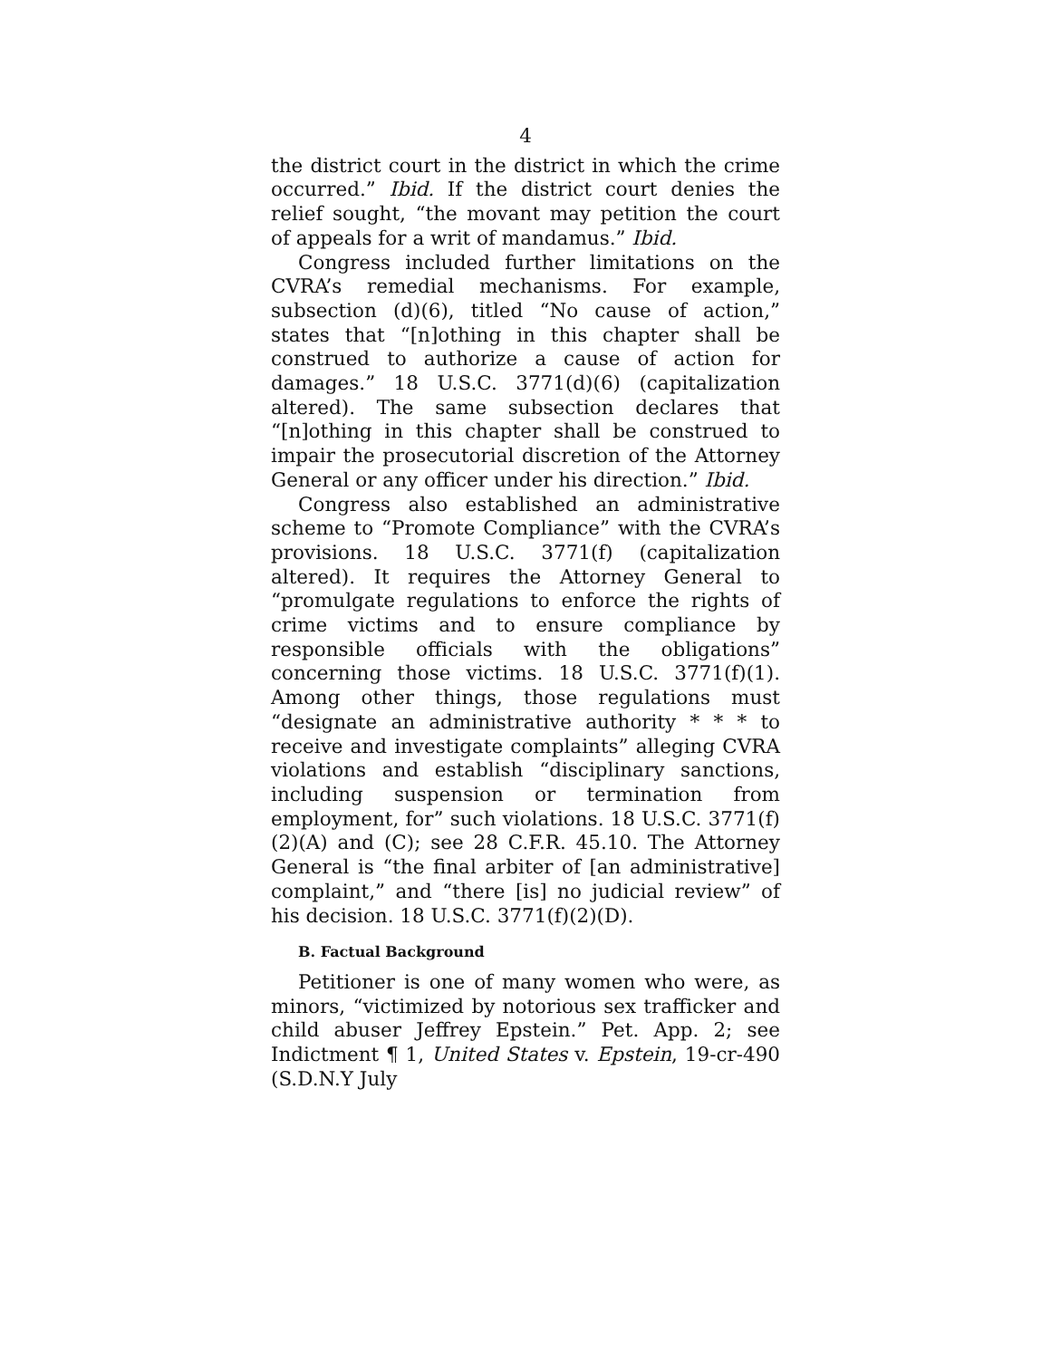4
the district court in the district in which the crime occurred.” Ibid. If the district court denies the relief sought, “the movant may petition the court of appeals for a writ of mandamus.” Ibid.
Congress included further limitations on the CVRA’s remedial mechanisms. For example, subsection (d)(6), titled “No cause of action,” states that “[n]othing in this chapter shall be construed to authorize a cause of action for damages.” 18 U.S.C. 3771(d)(6) (capitalization altered). The same subsection declares that “[n]othing in this chapter shall be construed to impair the prosecutorial discretion of the Attorney General or any officer under his direction.” Ibid.
Congress also established an administrative scheme to “Promote Compliance” with the CVRA’s provisions. 18 U.S.C. 3771(f) (capitalization altered). It requires the Attorney General to “promulgate regulations to enforce the rights of crime victims and to ensure compliance by responsible officials with the obligations” concerning those victims. 18 U.S.C. 3771(f)(1). Among other things, those regulations must “designate an administrative authority * * * to receive and investigate complaints” alleging CVRA violations and establish “disciplinary sanctions, including suspension or termination from employment, for” such violations. 18 U.S.C. 3771(f)(2)(A) and (C); see 28 C.F.R. 45.10. The Attorney General is “the final arbiter of [an administrative] complaint,” and “there [is] no judicial review” of his decision. 18 U.S.C. 3771(f)(2)(D).
B. Factual Background
Petitioner is one of many women who were, as minors, “victimized by notorious sex trafficker and child abuser Jeffrey Epstein.” Pet. App. 2; see Indictment ¶ 1, United States v. Epstein, 19-cr-490 (S.D.N.Y July